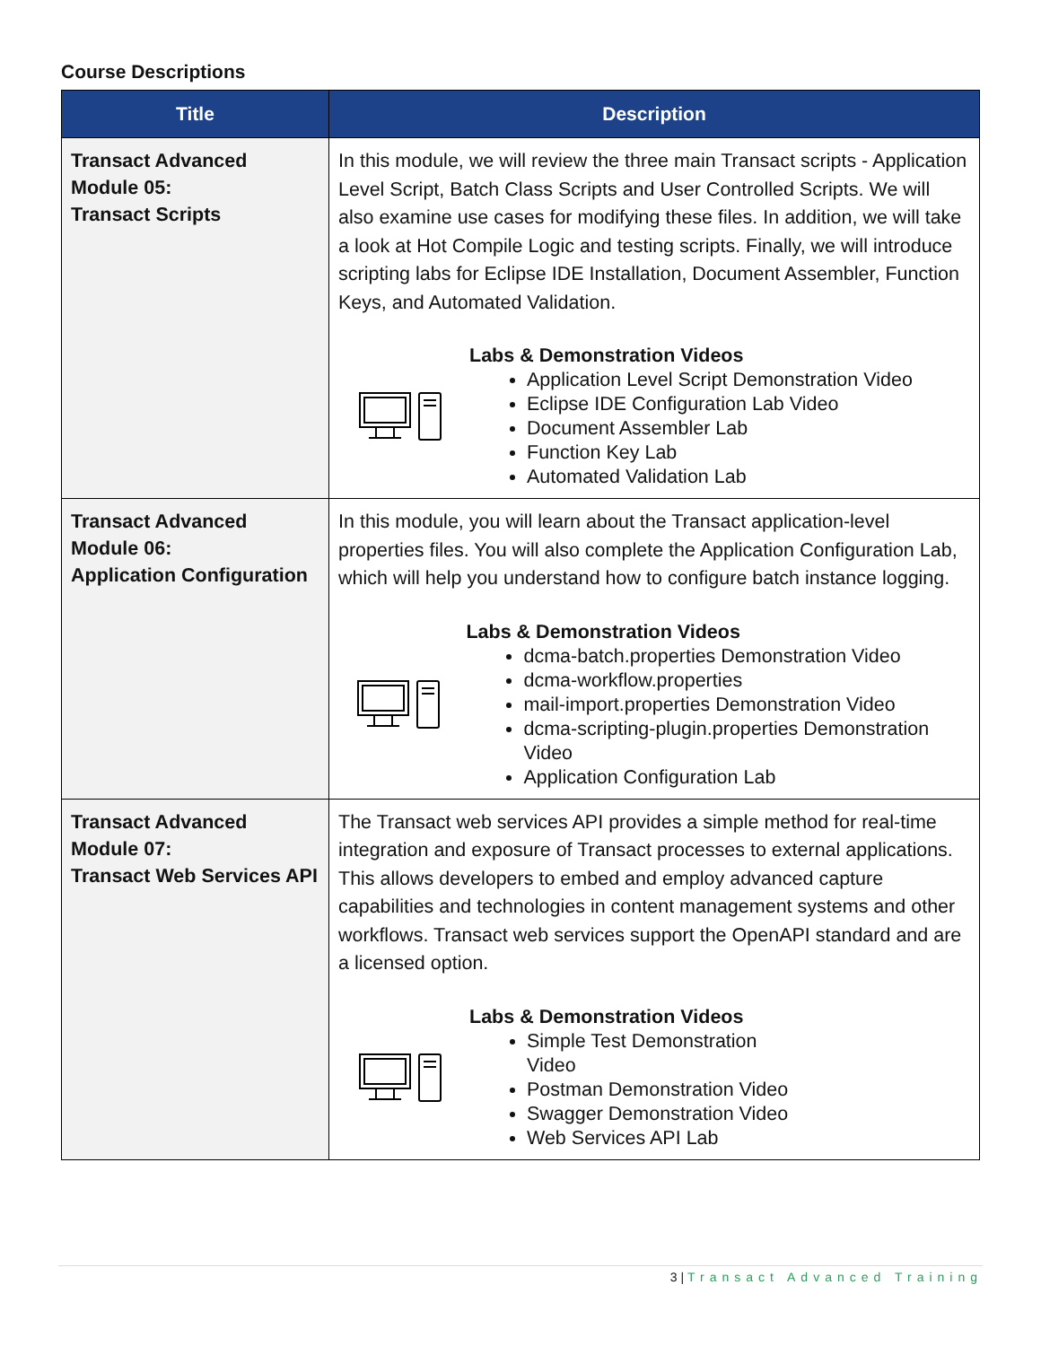Course Descriptions
| Title | Description |
| --- | --- |
| Transact Advanced Module 05: Transact Scripts | In this module, we will review the three main Transact scripts - Application Level Script, Batch Class Scripts and User Controlled Scripts. We will also examine use cases for modifying these files. In addition, we will take a look at Hot Compile Logic and testing scripts. Finally, we will introduce scripting labs for Eclipse IDE Installation, Document Assembler, Function Keys, and Automated Validation. Labs & Demonstration Videos Application Level Script Demonstration Video Eclipse IDE Configuration Lab Video Document Assembler Lab Function Key Lab Automated Validation Lab |
| Transact Advanced Module 06: Application Configuration | In this module, you will learn about the Transact application-level properties files. You will also complete the Application Configuration Lab, which will help you understand how to configure batch instance logging. Labs & Demonstration Videos dcma-batch.properties Demonstration Video dcma-workflow.properties mail-import.properties Demonstration Video dcma-scripting-plugin.properties Demonstration Video Application Configuration Lab |
| Transact Advanced Module 07: Transact Web Services API | The Transact web services API provides a simple method for real-time integration and exposure of Transact processes to external applications. This allows developers to embed and employ advanced capture capabilities and technologies in content management systems and other workflows. Transact web services support the OpenAPI standard and are a licensed option. Labs & Demonstration Videos Simple Test Demonstration Video Postman Demonstration Video Swagger Demonstration Video Web Services API Lab |
3 | Transact Advanced Training